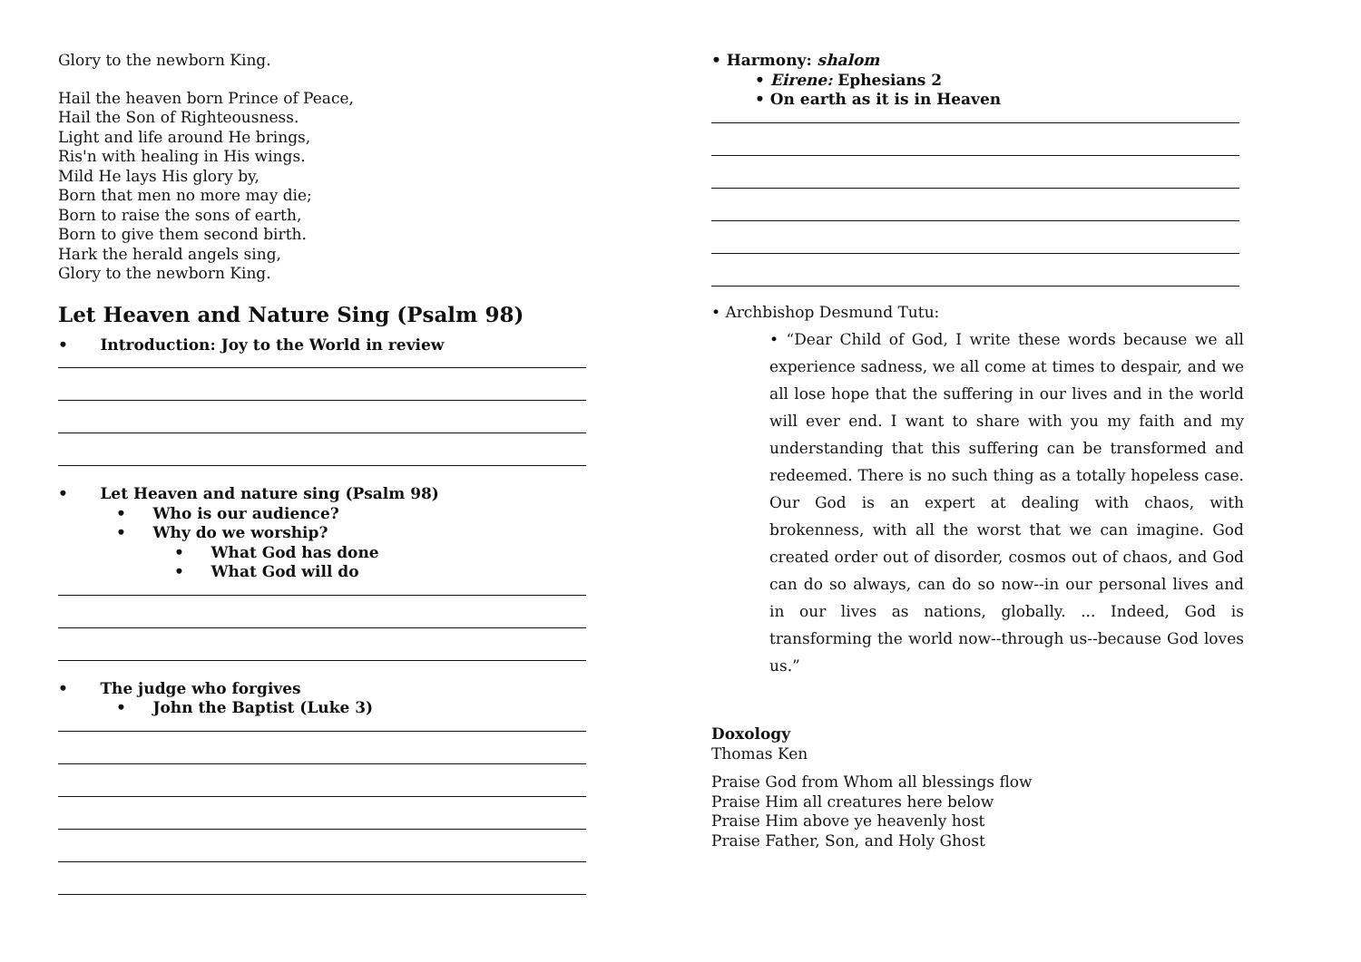Glory to the newborn King.
Hail the heaven born Prince of Peace,
Hail the Son of Righteousness.
Light and life around He brings,
Ris'n with healing in His wings.
Mild He lays His glory by,
Born that men no more may die;
Born to raise the sons of earth,
Born to give them second birth.
Hark the herald angels sing,
Glory to the newborn King.
Let Heaven and Nature Sing (Psalm 98)
• Introduction: Joy to the World in review
• Let Heaven and nature sing (Psalm 98)
• Who is our audience?
• Why do we worship?
• What God has done
• What God will do
• The judge who forgives
• John the Baptist (Luke 3)
• Harmony: shalom
• Eirene: Ephesians 2
• On earth as it is in Heaven
• Archbishop Desmund Tutu:
• “Dear Child of God, I write these words because we all experience sadness, we all come at times to despair, and we all lose hope that the suffering in our lives and in the world will ever end. I want to share with you my faith and my understanding that this suffering can be transformed and redeemed. There is no such thing as a totally hopeless case. Our God is an expert at dealing with chaos, with brokenness, with all the worst that we can imagine. God created order out of disorder, cosmos out of chaos, and God can do so always, can do so now--in our personal lives and in our lives as nations, globally. ... Indeed, God is transforming the world now--through us--because God loves us.”
Doxology
Thomas Ken
Praise God from Whom all blessings flow
Praise Him all creatures here below
Praise Him above ye heavenly host
Praise Father, Son, and Holy Ghost